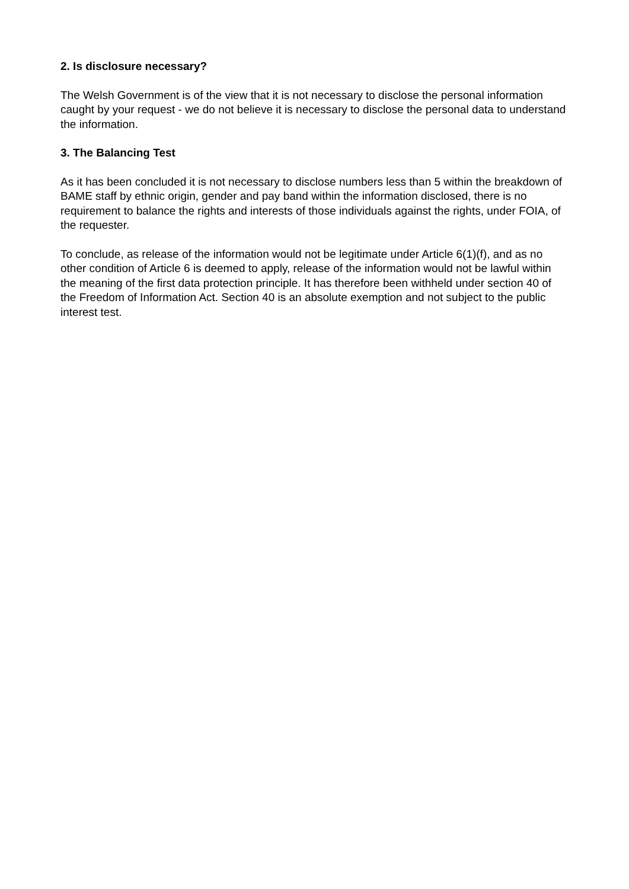2. Is disclosure necessary?
The Welsh Government is of the view that it is not necessary to disclose the personal information caught by your request - we do not believe it is necessary to disclose the personal data to understand the information.
3. The Balancing Test
As it has been concluded it is not necessary to disclose numbers less than 5 within the breakdown of BAME staff by ethnic origin, gender and pay band within the information disclosed, there is no requirement to balance the rights and interests of those individuals against the rights, under FOIA, of the requester.
To conclude, as release of the information would not be legitimate under Article 6(1)(f), and as no other condition of Article 6 is deemed to apply, release of the information would not be lawful within the meaning of the first data protection principle. It has therefore been withheld under section 40 of the Freedom of Information Act. Section 40 is an absolute exemption and not subject to the public interest test.